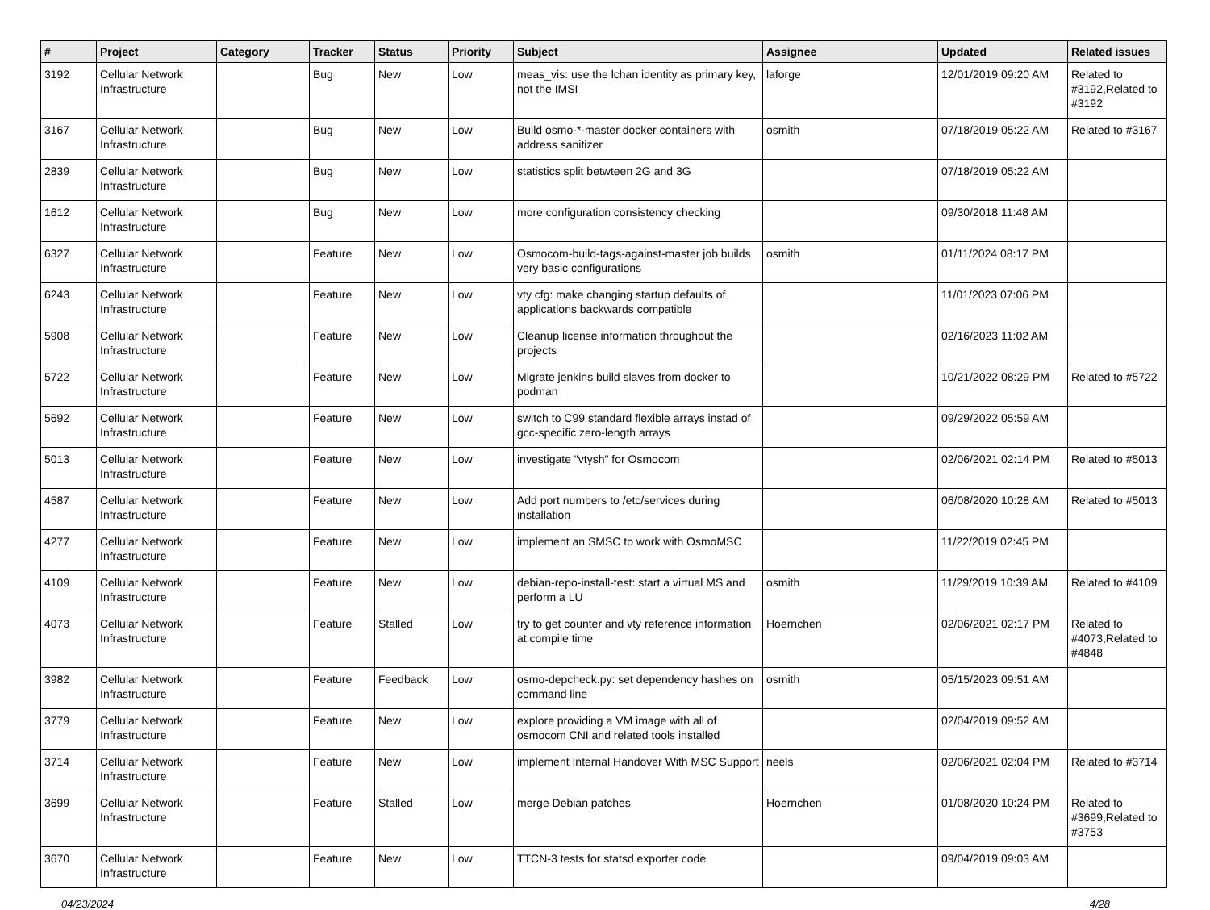| # | Project | Category | Tracker | Status | Priority | Subject | Assignee | Updated | Related issues |
| --- | --- | --- | --- | --- | --- | --- | --- | --- | --- |
| 3192 | Cellular Network Infrastructure | | Bug | New | Low | meas_vis: use the lchan identity as primary key, not the IMSI | laforge | 12/01/2019 09:20 AM | Related to #3192,Related to #3192 |
| 3167 | Cellular Network Infrastructure | | Bug | New | Low | Build osmo-*-master docker containers with address sanitizer | osmith | 07/18/2019 05:22 AM | Related to #3167 |
| 2839 | Cellular Network Infrastructure | | Bug | New | Low | statistics split betwteen 2G and 3G | | 07/18/2019 05:22 AM | |
| 1612 | Cellular Network Infrastructure | | Bug | New | Low | more configuration consistency checking | | 09/30/2018 11:48 AM | |
| 6327 | Cellular Network Infrastructure | | Feature | New | Low | Osmocom-build-tags-against-master job builds very basic configurations | osmith | 01/11/2024 08:17 PM | |
| 6243 | Cellular Network Infrastructure | | Feature | New | Low | vty cfg: make changing startup defaults of applications backwards compatible | | 11/01/2023 07:06 PM | |
| 5908 | Cellular Network Infrastructure | | Feature | New | Low | Cleanup license information throughout the projects | | 02/16/2023 11:02 AM | |
| 5722 | Cellular Network Infrastructure | | Feature | New | Low | Migrate jenkins build slaves from docker to podman | | 10/21/2022 08:29 PM | Related to #5722 |
| 5692 | Cellular Network Infrastructure | | Feature | New | Low | switch to C99 standard flexible arrays instad of gcc-specific zero-length arrays | | 09/29/2022 05:59 AM | |
| 5013 | Cellular Network Infrastructure | | Feature | New | Low | investigate "vtysh" for Osmocom | | 02/06/2021 02:14 PM | Related to #5013 |
| 4587 | Cellular Network Infrastructure | | Feature | New | Low | Add port numbers to /etc/services during installation | | 06/08/2020 10:28 AM | Related to #5013 |
| 4277 | Cellular Network Infrastructure | | Feature | New | Low | implement an SMSC to work with OsmoMSC | | 11/22/2019 02:45 PM | |
| 4109 | Cellular Network Infrastructure | | Feature | New | Low | debian-repo-install-test: start a virtual MS and perform a LU | osmith | 11/29/2019 10:39 AM | Related to #4109 |
| 4073 | Cellular Network Infrastructure | | Feature | Stalled | Low | try to get counter and vty reference information at compile time | Hoernchen | 02/06/2021 02:17 PM | Related to #4073,Related to #4848 |
| 3982 | Cellular Network Infrastructure | | Feature | Feedback | Low | osmo-depcheck.py: set dependency hashes on command line | osmith | 05/15/2023 09:51 AM | |
| 3779 | Cellular Network Infrastructure | | Feature | New | Low | explore providing a VM image with all of osmocom CNI and related tools installed | | 02/04/2019 09:52 AM | |
| 3714 | Cellular Network Infrastructure | | Feature | New | Low | implement Internal Handover With MSC Support | neels | 02/06/2021 02:04 PM | Related to #3714 |
| 3699 | Cellular Network Infrastructure | | Feature | Stalled | Low | merge Debian patches | Hoernchen | 01/08/2020 10:24 PM | Related to #3699,Related to #3753 |
| 3670 | Cellular Network Infrastructure | | Feature | New | Low | TTCN-3 tests for statsd exporter code | | 09/04/2019 09:03 AM | |
04/23/2024 4/28